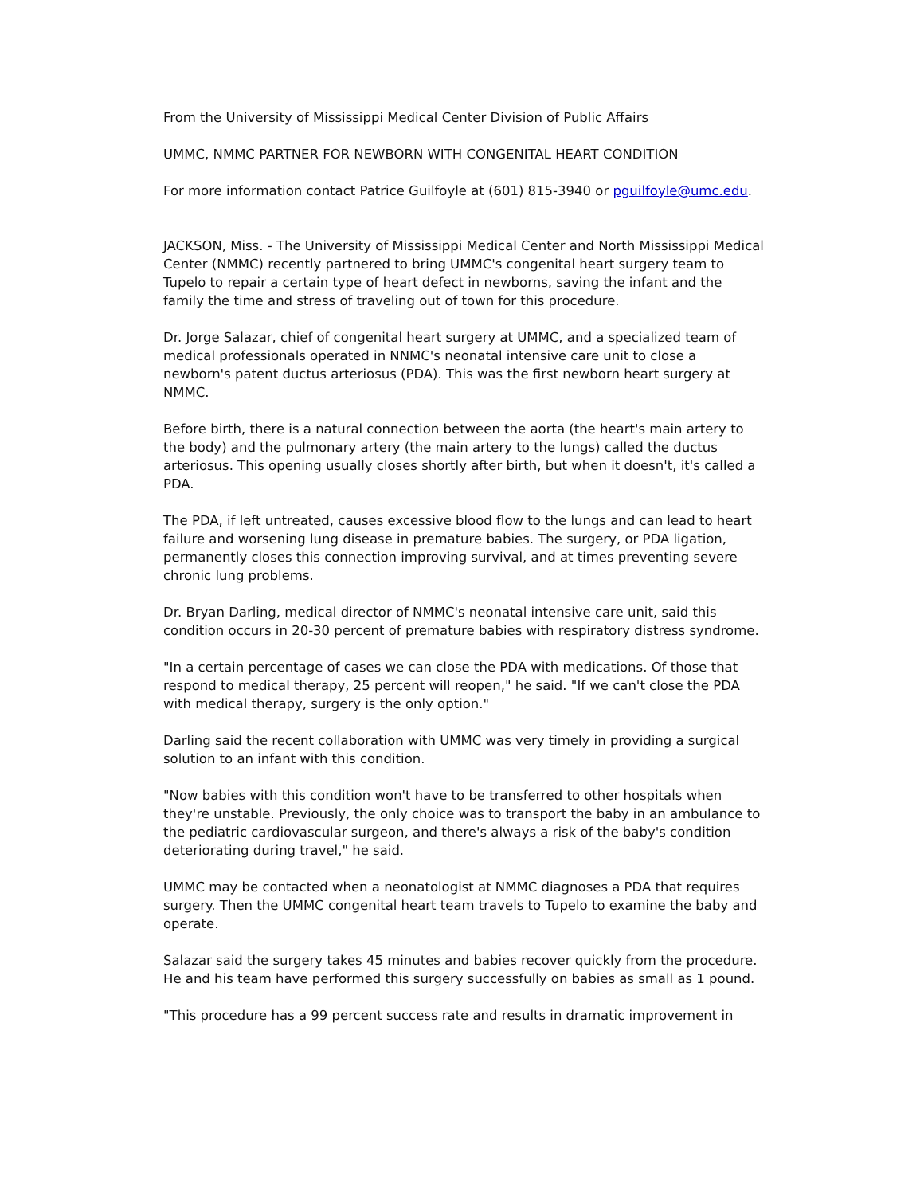From the University of Mississippi Medical Center Division of Public Affairs
UMMC, NMMC PARTNER FOR NEWBORN WITH CONGENITAL HEART CONDITION
For more information contact Patrice Guilfoyle at (601) 815-3940 or pguilfoyle@umc.edu.
JACKSON, Miss. - The University of Mississippi Medical Center and North Mississippi Medical Center (NMMC) recently partnered to bring UMMC's congenital heart surgery team to Tupelo to repair a certain type of heart defect in newborns, saving the infant and the family the time and stress of traveling out of town for this procedure.
Dr. Jorge Salazar, chief of congenital heart surgery at UMMC, and a specialized team of medical professionals operated in NNMC's neonatal intensive care unit to close a newborn's patent ductus arteriosus (PDA). This was the first newborn heart surgery at NMMC.
Before birth, there is a natural connection between the aorta (the heart's main artery to the body) and the pulmonary artery (the main artery to the lungs) called the ductus arteriosus. This opening usually closes shortly after birth, but when it doesn't, it's called a PDA.
The PDA, if left untreated, causes excessive blood flow to the lungs and can lead to heart failure and worsening lung disease in premature babies. The surgery, or PDA ligation, permanently closes this connection improving survival, and at times preventing severe chronic lung problems.
Dr. Bryan Darling, medical director of NMMC's neonatal intensive care unit, said this condition occurs in 20-30 percent of premature babies with respiratory distress syndrome.
"In a certain percentage of cases we can close the PDA with medications. Of those that respond to medical therapy, 25 percent will reopen," he said. "If we can't close the PDA with medical therapy, surgery is the only option."
Darling said the recent collaboration with UMMC was very timely in providing a surgical solution to an infant with this condition.
"Now babies with this condition won't have to be transferred to other hospitals when they're unstable. Previously, the only choice was to transport the baby in an ambulance to the pediatric cardiovascular surgeon, and there's always a risk of the baby's condition deteriorating during travel," he said.
UMMC may be contacted when a neonatologist at NMMC diagnoses a PDA that requires surgery. Then the UMMC congenital heart team travels to Tupelo to examine the baby and operate.
Salazar said the surgery takes 45 minutes and babies recover quickly from the procedure. He and his team have performed this surgery successfully on babies as small as 1 pound.
"This procedure has a 99 percent success rate and results in dramatic improvement in